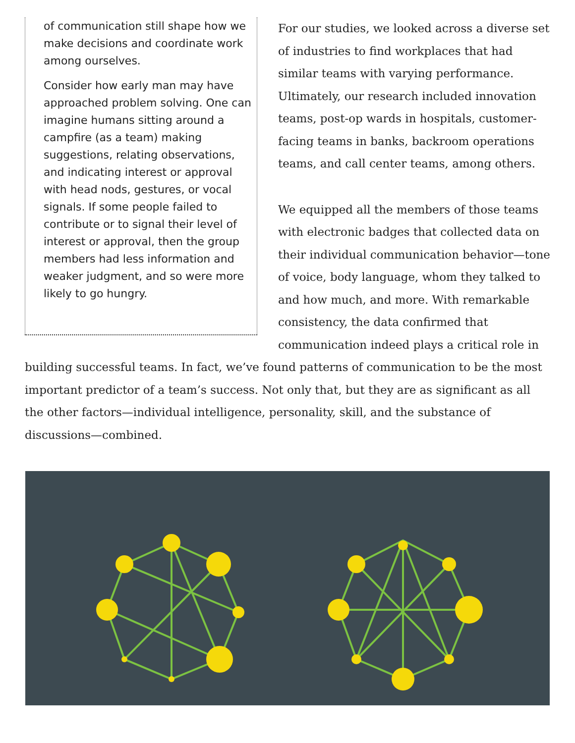of communication still shape how we make decisions and coordinate work among ourselves.
Consider how early man may have approached problem solving. One can imagine humans sitting around a campfire (as a team) making suggestions, relating observations, and indicating interest or approval with head nods, gestures, or vocal signals. If some people failed to contribute or to signal their level of interest or approval, then the group members had less information and weaker judgment, and so were more likely to go hungry.
For our studies, we looked across a diverse set of industries to find workplaces that had similar teams with varying performance. Ultimately, our research included innovation teams, post-op wards in hospitals, customer-facing teams in banks, backroom operations teams, and call center teams, among others.
We equipped all the members of those teams with electronic badges that collected data on their individual communication behavior—tone of voice, body language, whom they talked to and how much, and more. With remarkable consistency, the data confirmed that communication indeed plays a critical role in building successful teams. In fact, we’ve found patterns of communication to be the most important predictor of a team’s success. Not only that, but they are as significant as all the other factors—individual intelligence, personality, skill, and the substance of discussions—combined.